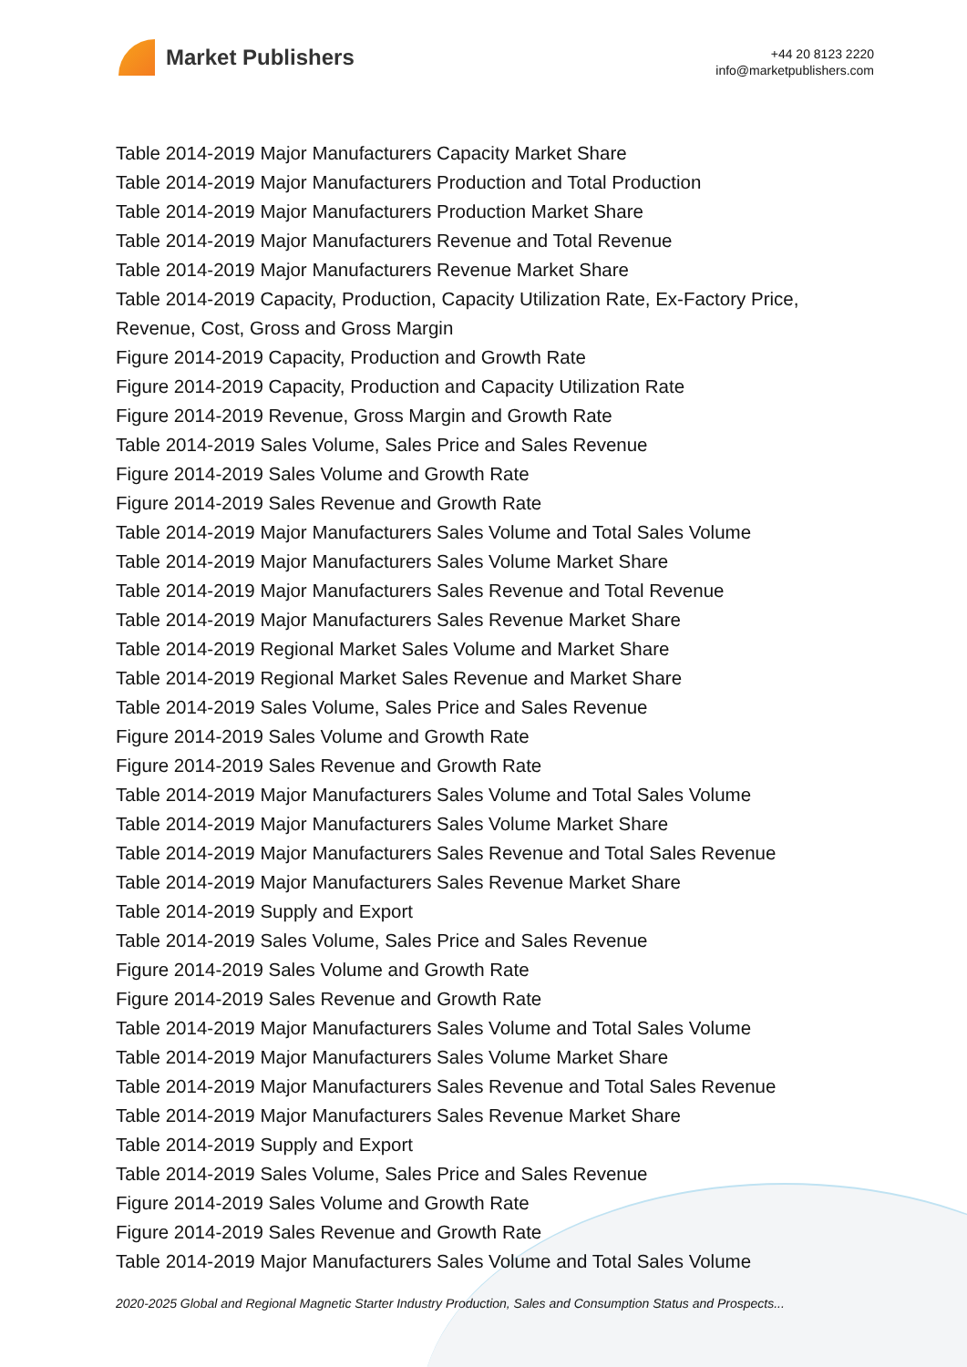Market Publishers
+44 20 8123 2220
info@marketpublishers.com
Table 2014-2019 Major Manufacturers Capacity Market Share
Table 2014-2019 Major Manufacturers Production and Total Production
Table 2014-2019 Major Manufacturers Production Market Share
Table 2014-2019 Major Manufacturers Revenue and Total Revenue
Table 2014-2019 Major Manufacturers Revenue Market Share
Table 2014-2019 Capacity, Production, Capacity Utilization Rate, Ex-Factory Price, Revenue, Cost, Gross and Gross Margin
Figure 2014-2019 Capacity, Production and Growth Rate
Figure 2014-2019 Capacity, Production and Capacity Utilization Rate
Figure 2014-2019 Revenue, Gross Margin and Growth Rate
Table 2014-2019 Sales Volume, Sales Price and Sales Revenue
Figure 2014-2019 Sales Volume and Growth Rate
Figure 2014-2019 Sales Revenue and Growth Rate
Table 2014-2019 Major Manufacturers Sales Volume and Total Sales Volume
Table 2014-2019 Major Manufacturers Sales Volume Market Share
Table 2014-2019 Major Manufacturers Sales Revenue and Total Revenue
Table 2014-2019 Major Manufacturers Sales Revenue Market Share
Table 2014-2019 Regional Market Sales Volume and Market Share
Table 2014-2019 Regional Market Sales Revenue and Market Share
Table 2014-2019 Sales Volume, Sales Price and Sales Revenue
Figure 2014-2019 Sales Volume and Growth Rate
Figure 2014-2019 Sales Revenue and Growth Rate
Table 2014-2019 Major Manufacturers Sales Volume and Total Sales Volume
Table 2014-2019 Major Manufacturers Sales Volume Market Share
Table 2014-2019 Major Manufacturers Sales Revenue and Total Sales Revenue
Table 2014-2019 Major Manufacturers Sales Revenue Market Share
Table 2014-2019 Supply and Export
Table 2014-2019 Sales Volume, Sales Price and Sales Revenue
Figure 2014-2019 Sales Volume and Growth Rate
Figure 2014-2019 Sales Revenue and Growth Rate
Table 2014-2019 Major Manufacturers Sales Volume and Total Sales Volume
Table 2014-2019 Major Manufacturers Sales Volume Market Share
Table 2014-2019 Major Manufacturers Sales Revenue and Total Sales Revenue
Table 2014-2019 Major Manufacturers Sales Revenue Market Share
Table 2014-2019 Supply and Export
Table 2014-2019 Sales Volume, Sales Price and Sales Revenue
Figure 2014-2019 Sales Volume and Growth Rate
Figure 2014-2019 Sales Revenue and Growth Rate
Table 2014-2019 Major Manufacturers Sales Volume and Total Sales Volume
2020-2025 Global and Regional Magnetic Starter Industry Production, Sales and Consumption Status and Prospects...